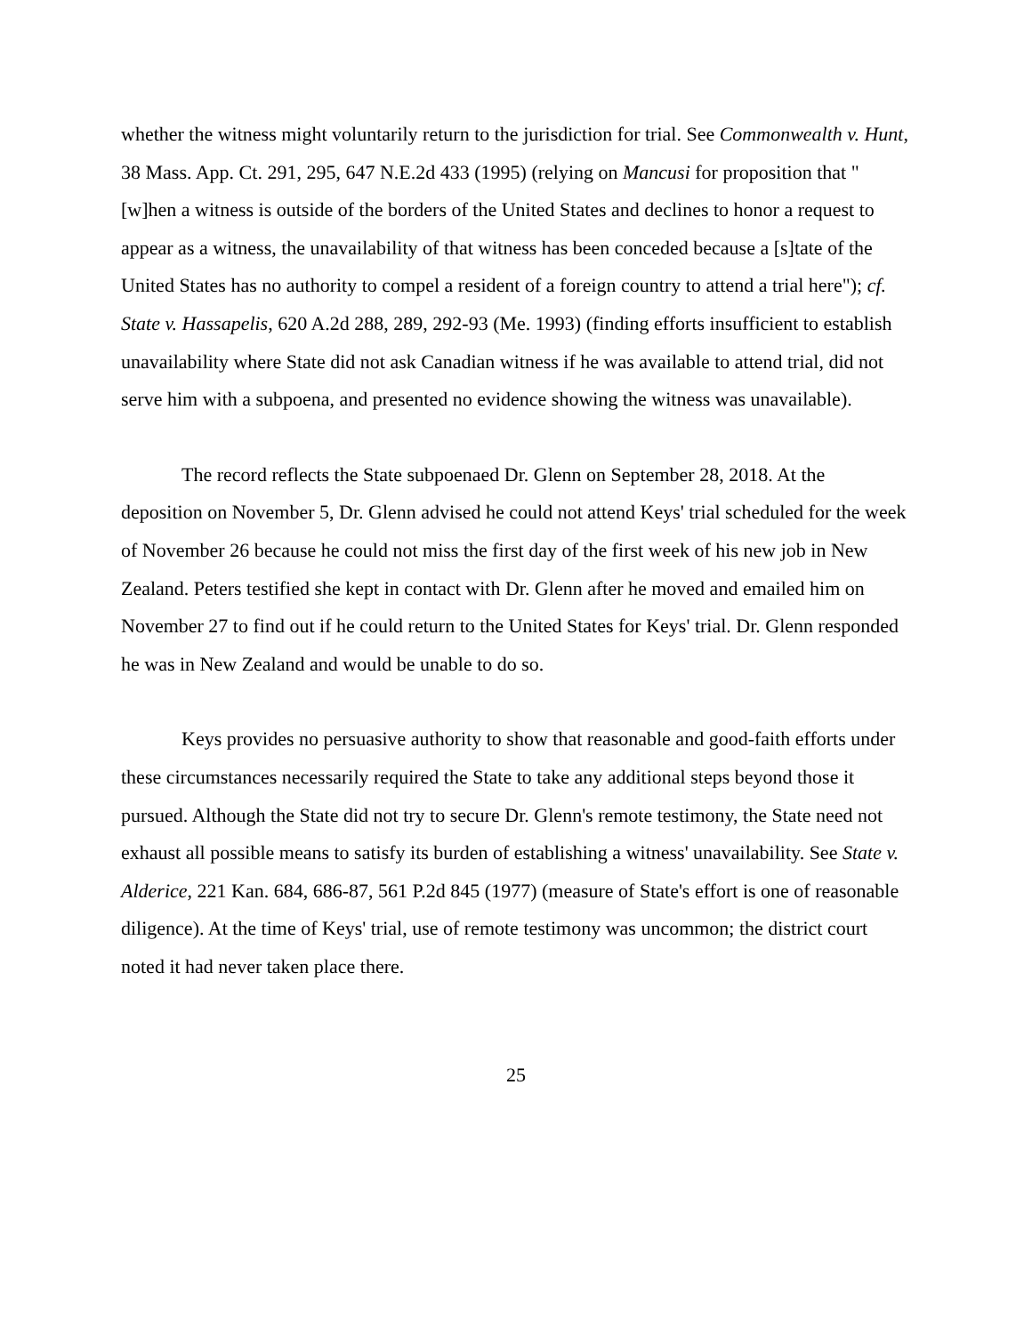whether the witness might voluntarily return to the jurisdiction for trial. See Commonwealth v. Hunt, 38 Mass. App. Ct. 291, 295, 647 N.E.2d 433 (1995) (relying on Mancusi for proposition that "[w]hen a witness is outside of the borders of the United States and declines to honor a request to appear as a witness, the unavailability of that witness has been conceded because a [s]tate of the United States has no authority to compel a resident of a foreign country to attend a trial here"); cf. State v. Hassapelis, 620 A.2d 288, 289, 292-93 (Me. 1993) (finding efforts insufficient to establish unavailability where State did not ask Canadian witness if he was available to attend trial, did not serve him with a subpoena, and presented no evidence showing the witness was unavailable).
The record reflects the State subpoenaed Dr. Glenn on September 28, 2018. At the deposition on November 5, Dr. Glenn advised he could not attend Keys' trial scheduled for the week of November 26 because he could not miss the first day of the first week of his new job in New Zealand. Peters testified she kept in contact with Dr. Glenn after he moved and emailed him on November 27 to find out if he could return to the United States for Keys' trial. Dr. Glenn responded he was in New Zealand and would be unable to do so.
Keys provides no persuasive authority to show that reasonable and good-faith efforts under these circumstances necessarily required the State to take any additional steps beyond those it pursued. Although the State did not try to secure Dr. Glenn's remote testimony, the State need not exhaust all possible means to satisfy its burden of establishing a witness' unavailability. See State v. Alderice, 221 Kan. 684, 686-87, 561 P.2d 845 (1977) (measure of State's effort is one of reasonable diligence). At the time of Keys' trial, use of remote testimony was uncommon; the district court noted it had never taken place there.
25